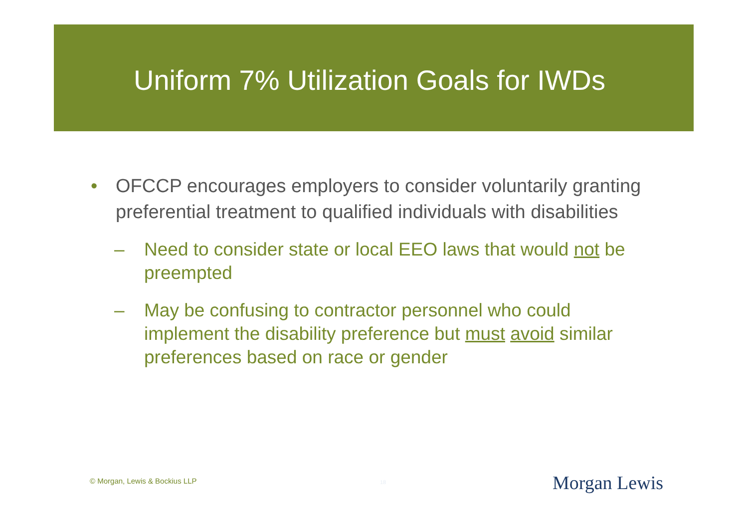Uniform 7% Utilization Goals for IWDs
• OFCCP encourages employers to consider voluntarily granting preferential treatment to qualified individuals with disabilities
– Need to consider state or local EEO laws that would not be preempted
– May be confusing to contractor personnel who could implement the disability preference but must avoid similar preferences based on race or gender
© Morgan, Lewis & Bockius LLP 18 Morgan Lewis